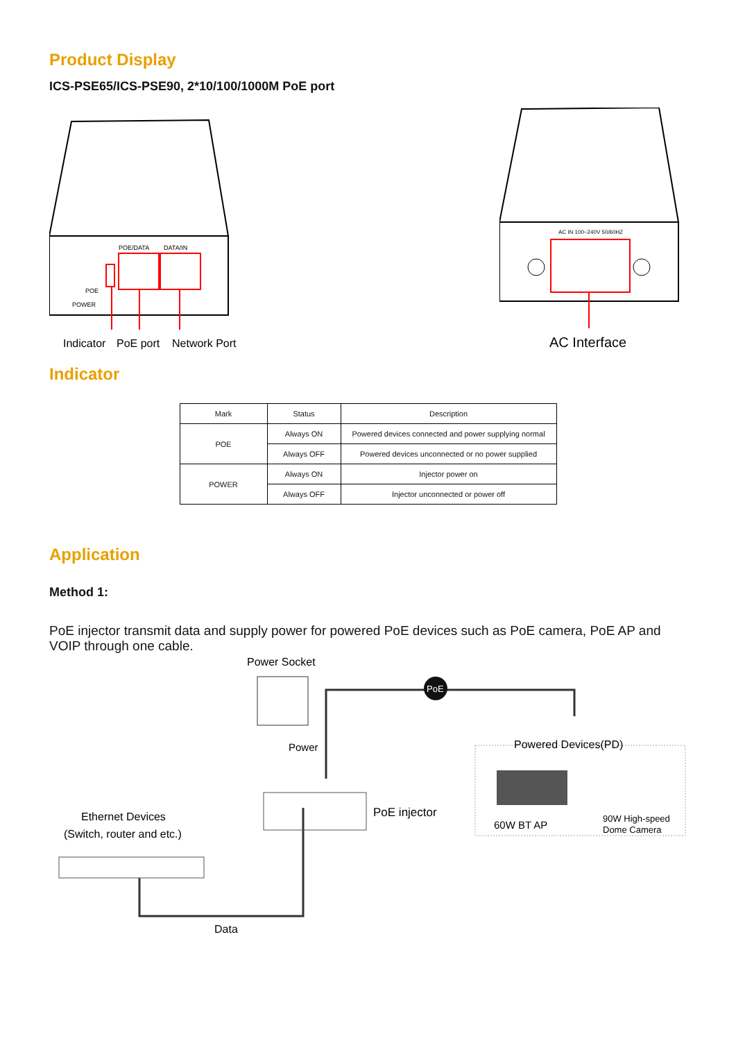Product Display
ICS-PSE65/ICS-PSE90, 2*10/100/1000M PoE port
POE/DATA
DATA/IN
POE
POWER
Indicator
PoE port
Network Port
AC IN 100~240V 50/60HZ
AC Interface
Indicator
| Mark | Status | Description |
| --- | --- | --- |
| POE | Always ON | Powered devices connected and power supplying normal |
| | Always OFF | Powered devices unconnected or no power supplied |
| POWER | Always ON | Injector power on |
| | Always OFF | Injector unconnected or power off |
Application
Method 1:
PoE injector transmit data and supply power for powered PoE devices such as PoE camera, PoE AP and VOIP through one cable.
Power Socket
PoE
Power
PoE injector
Powered Devices(PD)
60W BT AP
90W High-speed
Dome Camera
Ethernet Devices
(Switch, router and etc.)
Data